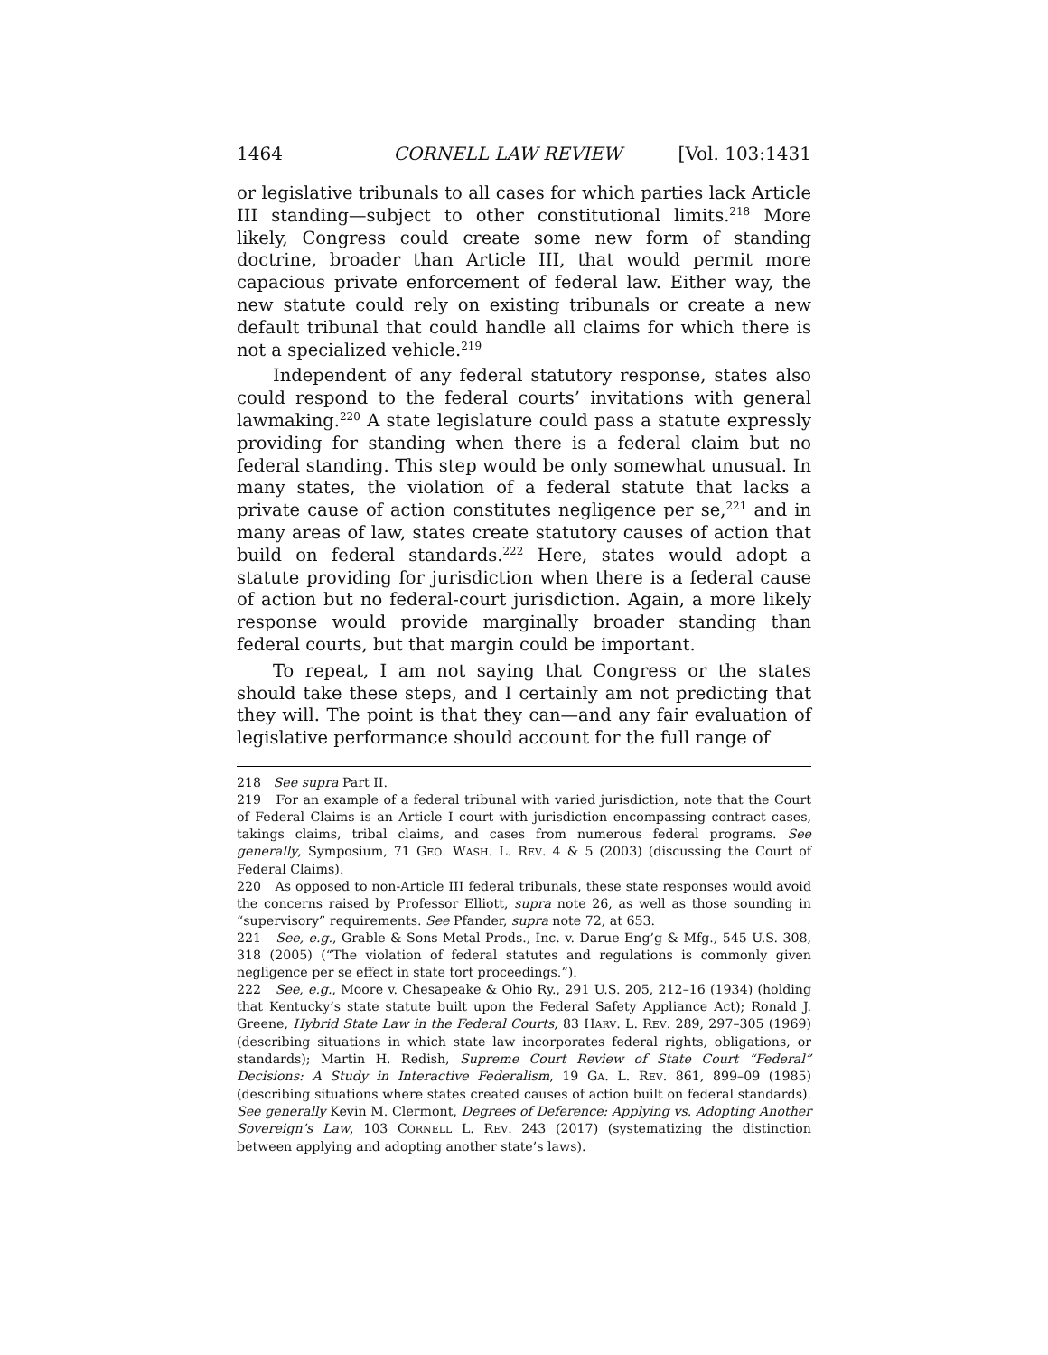1464 CORNELL LAW REVIEW [Vol. 103:1431
or legislative tribunals to all cases for which parties lack Article III standing—subject to other constitutional limits.<sup>218</sup> More likely, Congress could create some new form of standing doctrine, broader than Article III, that would permit more capacious private enforcement of federal law. Either way, the new statute could rely on existing tribunals or create a new default tribunal that could handle all claims for which there is not a specialized vehicle.<sup>219</sup>
Independent of any federal statutory response, states also could respond to the federal courts’ invitations with general lawmaking.<sup>220</sup> A state legislature could pass a statute expressly providing for standing when there is a federal claim but no federal standing. This step would be only somewhat unusual. In many states, the violation of a federal statute that lacks a private cause of action constitutes negligence per se,<sup>221</sup> and in many areas of law, states create statutory causes of action that build on federal standards.<sup>222</sup> Here, states would adopt a statute providing for jurisdiction when there is a federal cause of action but no federal-court jurisdiction. Again, a more likely response would provide marginally broader standing than federal courts, but that margin could be important.
To repeat, I am not saying that Congress or the states should take these steps, and I certainly am not predicting that they will. The point is that they can—and any fair evaluation of legislative performance should account for the full range of
218 See supra Part II.
219 For an example of a federal tribunal with varied jurisdiction, note that the Court of Federal Claims is an Article I court with jurisdiction encompassing contract cases, takings claims, tribal claims, and cases from numerous federal programs. See generally, Symposium, 71 GEO. WASH. L. REV. 4 & 5 (2003) (discussing the Court of Federal Claims).
220 As opposed to non-Article III federal tribunals, these state responses would avoid the concerns raised by Professor Elliott, supra note 26, as well as those sounding in “supervisory” requirements. See Pfander, supra note 72, at 653.
221 See, e.g., Grable & Sons Metal Prods., Inc. v. Darue Eng’g & Mfg., 545 U.S. 308, 318 (2005) (“The violation of federal statutes and regulations is commonly given negligence per se effect in state tort proceedings.”).
222 See, e.g., Moore v. Chesapeake & Ohio Ry., 291 U.S. 205, 212–16 (1934) (holding that Kentucky’s state statute built upon the Federal Safety Appliance Act); Ronald J. Greene, Hybrid State Law in the Federal Courts, 83 HARV. L. REV. 289, 297–305 (1969) (describing situations in which state law incorporates federal rights, obligations, or standards); Martin H. Redish, Supreme Court Review of State Court “Federal” Decisions: A Study in Interactive Federalism, 19 GA. L. REV. 861, 899–09 (1985) (describing situations where states created causes of action built on federal standards). See generally Kevin M. Clermont, Degrees of Deference: Applying vs. Adopting Another Sovereign’s Law, 103 CORNELL L. REV. 243 (2017) (systematizing the distinction between applying and adopting another state’s laws).